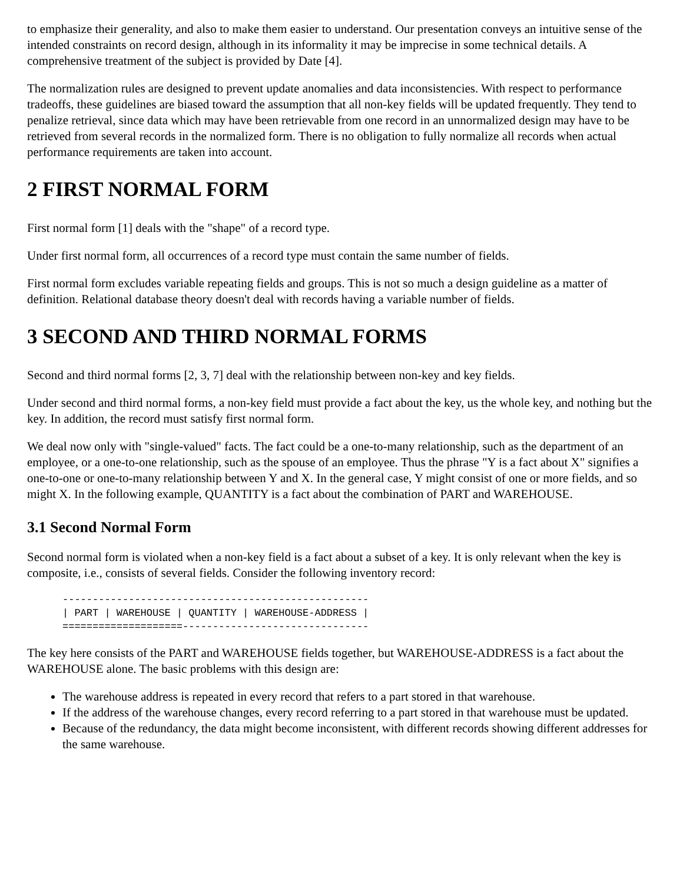to emphasize their generality, and also to make them easier to understand. Our presentation conveys an intuitive sense of the intended constraints on record design, although in its informality it may be imprecise in some technical details. A comprehensive treatment of the subject is provided by Date [4].
The normalization rules are designed to prevent update anomalies and data inconsistencies. With respect to performance tradeoffs, these guidelines are biased toward the assumption that all non-key fields will be updated frequently. They tend to penalize retrieval, since data which may have been retrievable from one record in an unnormalized design may have to be retrieved from several records in the normalized form. There is no obligation to fully normalize all records when actual performance requirements are taken into account.
2 FIRST NORMAL FORM
First normal form [1] deals with the "shape" of a record type.
Under first normal form, all occurrences of a record type must contain the same number of fields.
First normal form excludes variable repeating fields and groups. This is not so much a design guideline as a matter of definition. Relational database theory doesn't deal with records having a variable number of fields.
3 SECOND AND THIRD NORMAL FORMS
Second and third normal forms [2, 3, 7] deal with the relationship between non-key and key fields.
Under second and third normal forms, a non-key field must provide a fact about the key, us the whole key, and nothing but the key. In addition, the record must satisfy first normal form.
We deal now only with "single-valued" facts. The fact could be a one-to-many relationship, such as the department of an employee, or a one-to-one relationship, such as the spouse of an employee. Thus the phrase "Y is a fact about X" signifies a one-to-one or one-to-many relationship between Y and X. In the general case, Y might consist of one or more fields, and so might X. In the following example, QUANTITY is a fact about the combination of PART and WAREHOUSE.
3.1 Second Normal Form
Second normal form is violated when a non-key field is a fact about a subset of a key. It is only relevant when the key is composite, i.e., consists of several fields. Consider the following inventory record:
---------------------------------------------------
| PART | WAREHOUSE | QUANTITY | WAREHOUSE-ADDRESS |
====================-------------------------------
The key here consists of the PART and WAREHOUSE fields together, but WAREHOUSE-ADDRESS is a fact about the WAREHOUSE alone. The basic problems with this design are:
The warehouse address is repeated in every record that refers to a part stored in that warehouse.
If the address of the warehouse changes, every record referring to a part stored in that warehouse must be updated.
Because of the redundancy, the data might become inconsistent, with different records showing different addresses for the same warehouse.